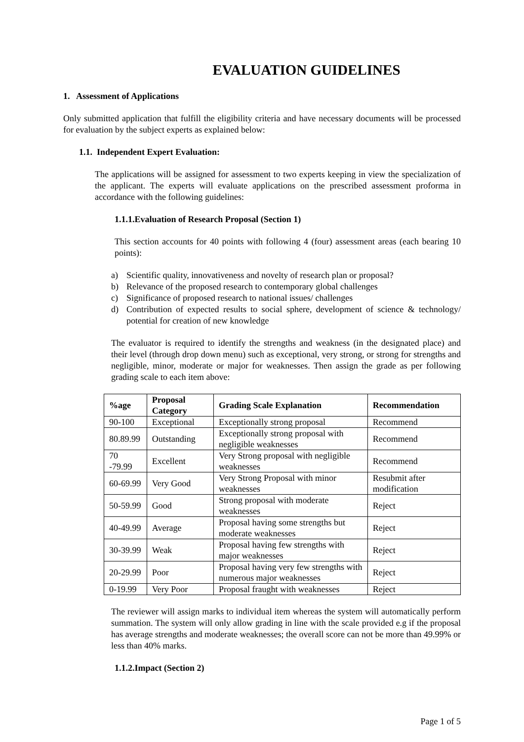EVALUATION GUIDELINES
1. Assessment of Applications
Only submitted application that fulfill the eligibility criteria and have necessary documents will be processed for evaluation by the subject experts as explained below:
1.1. Independent Expert Evaluation:
The applications will be assigned for assessment to two experts keeping in view the specialization of the applicant. The experts will evaluate applications on the prescribed assessment proforma in accordance with the following guidelines:
1.1.1.Evaluation of Research Proposal (Section 1)
This section accounts for 40 points with following 4 (four) assessment areas (each bearing 10 points):
a) Scientific quality, innovativeness and novelty of research plan or proposal?
b) Relevance of the proposed research to contemporary global challenges
c) Significance of proposed research to national issues/ challenges
d) Contribution of expected results to social sphere, development of science & technology/ potential for creation of new knowledge
The evaluator is required to identify the strengths and weakness (in the designated place) and their level (through drop down menu) such as exceptional, very strong, or strong for strengths and negligible, minor, moderate or major for weaknesses. Then assign the grade as per following grading scale to each item above:
| %age | Proposal Category | Grading Scale Explanation | Recommendation |
| --- | --- | --- | --- |
| 90-100 | Exceptional | Exceptionally strong proposal | Recommend |
| 80.89.99 | Outstanding | Exceptionally strong proposal with negligible weaknesses | Recommend |
| 70 -79.99 | Excellent | Very Strong proposal with negligible weaknesses | Recommend |
| 60-69.99 | Very Good | Very Strong Proposal with minor weaknesses | Resubmit after modification |
| 50-59.99 | Good | Strong proposal with moderate weaknesses | Reject |
| 40-49.99 | Average | Proposal having some strengths but moderate weaknesses | Reject |
| 30-39.99 | Weak | Proposal having few strengths with major weaknesses | Reject |
| 20-29.99 | Poor | Proposal having very few strengths with numerous major weaknesses | Reject |
| 0-19.99 | Very Poor | Proposal fraught with weaknesses | Reject |
The reviewer will assign marks to individual item whereas the system will automatically perform summation. The system will only allow grading in line with the scale provided e.g if the proposal has average strengths and moderate weaknesses; the overall score can not be more than 49.99% or less than 40% marks.
1.1.2.Impact (Section 2)
Page 1 of 5